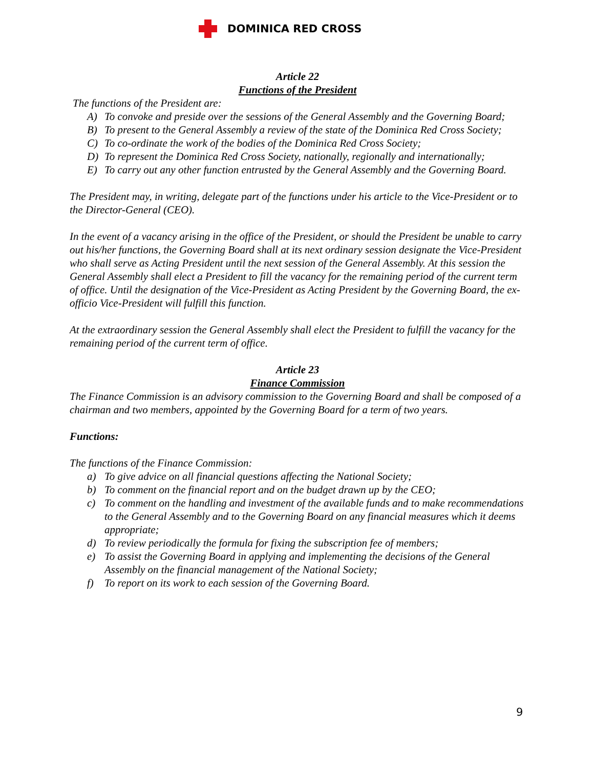DOMINICA RED CROSS
Article 22
Functions of the President
The functions of the President are:
A) To convoke and preside over the sessions of the General Assembly and the Governing Board;
B) To present to the General Assembly a review of the state of the Dominica Red Cross Society;
C) To co-ordinate the work of the bodies of the Dominica Red Cross Society;
D) To represent the Dominica Red Cross Society, nationally, regionally and internationally;
E) To carry out any other function entrusted by the General Assembly and the Governing Board.
The President may, in writing, delegate part of the functions under his article to the Vice-President or to the Director-General (CEO).
In the event of a vacancy arising in the office of the President, or should the President be unable to carry out his/her functions, the Governing Board shall at its next ordinary session designate the Vice-President who shall serve as Acting President until the next session of the General Assembly. At this session the General Assembly shall elect a President to fill the vacancy for the remaining period of the current term of office. Until the designation of the Vice-President as Acting President by the Governing Board, the ex-officio Vice-President will fulfill this function.
At the extraordinary session the General Assembly shall elect the President to fulfill the vacancy for the remaining period of the current term of office.
Article 23
Finance Commission
The Finance Commission is an advisory commission to the Governing Board and shall be composed of a chairman and two members, appointed by the Governing Board for a term of two years.
Functions:
The functions of the Finance Commission:
a) To give advice on all financial questions affecting the National Society;
b) To comment on the financial report and on the budget drawn up by the CEO;
c) To comment on the handling and investment of the available funds and to make recommendations to the General Assembly and to the Governing Board on any financial measures which it deems appropriate;
d) To review periodically the formula for fixing the subscription fee of members;
e) To assist the Governing Board in applying and implementing the decisions of the General Assembly on the financial management of the National Society;
f) To report on its work to each session of the Governing Board.
9